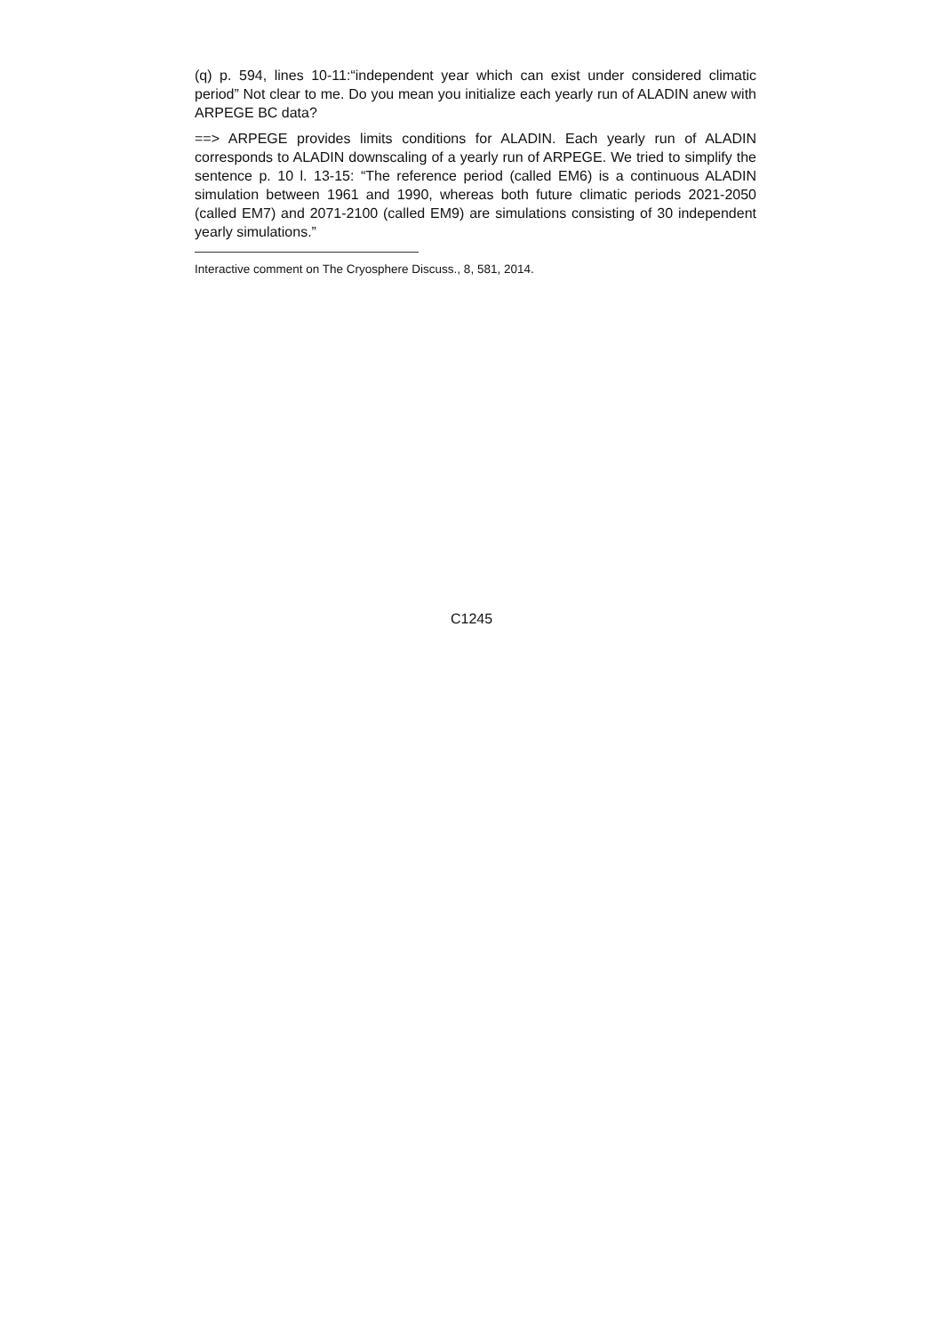(q) p. 594, lines 10-11:“independent year which can exist under considered climatic period” Not clear to me. Do you mean you initialize each yearly run of ALADIN anew with ARPEGE BC data?
==> ARPEGE provides limits conditions for ALADIN. Each yearly run of ALADIN corresponds to ALADIN downscaling of a yearly run of ARPEGE. We tried to simplify the sentence p. 10 l. 13-15: “The reference period (called EM6) is a continuous ALADIN simulation between 1961 and 1990, whereas both future climatic periods 2021-2050 (called EM7) and 2071-2100 (called EM9) are simulations consisting of 30 independent yearly simulations.”
Interactive comment on The Cryosphere Discuss., 8, 581, 2014.
C1245